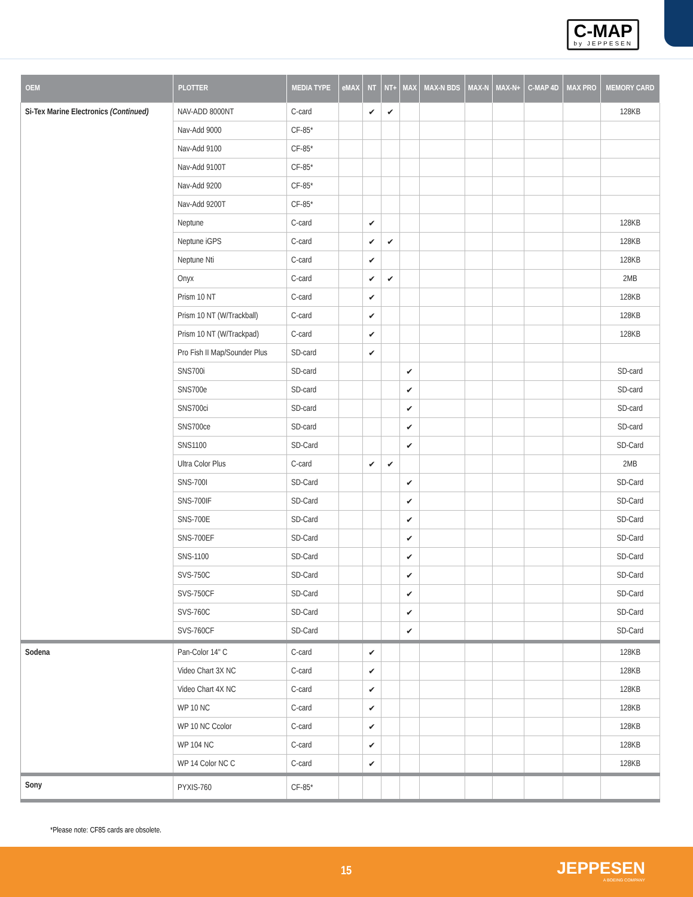C-MAP
by JEPPESEN
| OEM | PLOTTER | MEDIA TYPE | eMAX | NT | NT+ | MAX | MAX-N BDS | MAX-N | MAX-N+ | C-MAP 4D | MAX PRO | MEMORY CARD |
| --- | --- | --- | --- | --- | --- | --- | --- | --- | --- | --- | --- | --- |
| Si-Tex Marine Electronics (Continued) | NAV-ADD 8000NT | C-card | | ✔ | ✔ | | | | | | | 128KB |
| | Nav-Add 9000 | CF-85* | | | | | | | | | | |
| | Nav-Add 9100 | CF-85* | | | | | | | | | | |
| | Nav-Add 9100T | CF-85* | | | | | | | | | | |
| | Nav-Add 9200 | CF-85* | | | | | | | | | | |
| | Nav-Add 9200T | CF-85* | | | | | | | | | | |
| | Neptune | C-card | | ✔ | | | | | | | | 128KB |
| | Neptune iGPS | C-card | | ✔ | ✔ | | | | | | | 128KB |
| | Neptune Nti | C-card | | ✔ | | | | | | | | 128KB |
| | Onyx | C-card | | ✔ | ✔ | | | | | | | 2MB |
| | Prism 10 NT | C-card | | ✔ | | | | | | | | 128KB |
| | Prism 10 NT (W/Trackball) | C-card | | ✔ | | | | | | | | 128KB |
| | Prism 10 NT (W/Trackpad) | C-card | | ✔ | | | | | | | | 128KB |
| | Pro Fish II Map/Sounder Plus | SD-card | | ✔ | | | | | | | | |
| | SNS700i | SD-card | | | | ✔ | | | | | | SD-card |
| | SNS700e | SD-card | | | | ✔ | | | | | | SD-card |
| | SNS700ci | SD-card | | | | ✔ | | | | | | SD-card |
| | SNS700ce | SD-card | | | | ✔ | | | | | | SD-card |
| | SNS1100 | SD-Card | | | | ✔ | | | | | | SD-Card |
| | Ultra Color Plus | C-card | | ✔ | ✔ | | | | | | | 2MB |
| | SNS-700I | SD-Card | | | | ✔ | | | | | | SD-Card |
| | SNS-700IF | SD-Card | | | | ✔ | | | | | | SD-Card |
| | SNS-700E | SD-Card | | | | ✔ | | | | | | SD-Card |
| | SNS-700EF | SD-Card | | | | ✔ | | | | | | SD-Card |
| | SNS-1100 | SD-Card | | | | ✔ | | | | | | SD-Card |
| | SVS-750C | SD-Card | | | | ✔ | | | | | | SD-Card |
| | SVS-750CF | SD-Card | | | | ✔ | | | | | | SD-Card |
| | SVS-760C | SD-Card | | | | ✔ | | | | | | SD-Card |
| | SVS-760CF | SD-Card | | | | ✔ | | | | | | SD-Card |
| Sodena | Pan-Color 14" C | C-card | | ✔ | | | | | | | | 128KB |
| | Video Chart 3X NC | C-card | | ✔ | | | | | | | | 128KB |
| | Video Chart 4X NC | C-card | | ✔ | | | | | | | | 128KB |
| | WP 10 NC | C-card | | ✔ | | | | | | | | 128KB |
| | WP 10 NC Ccolor | C-card | | ✔ | | | | | | | | 128KB |
| | WP 104 NC | C-card | | ✔ | | | | | | | | 128KB |
| | WP 14 Color NC C | C-card | | ✔ | | | | | | | | 128KB |
| Sony | PYXIS-760 | CF-85* | | | | | | | | | | |
*Please note: CF85 cards are obsolete.
15 JEPPESEN
A BOEING COMPANY